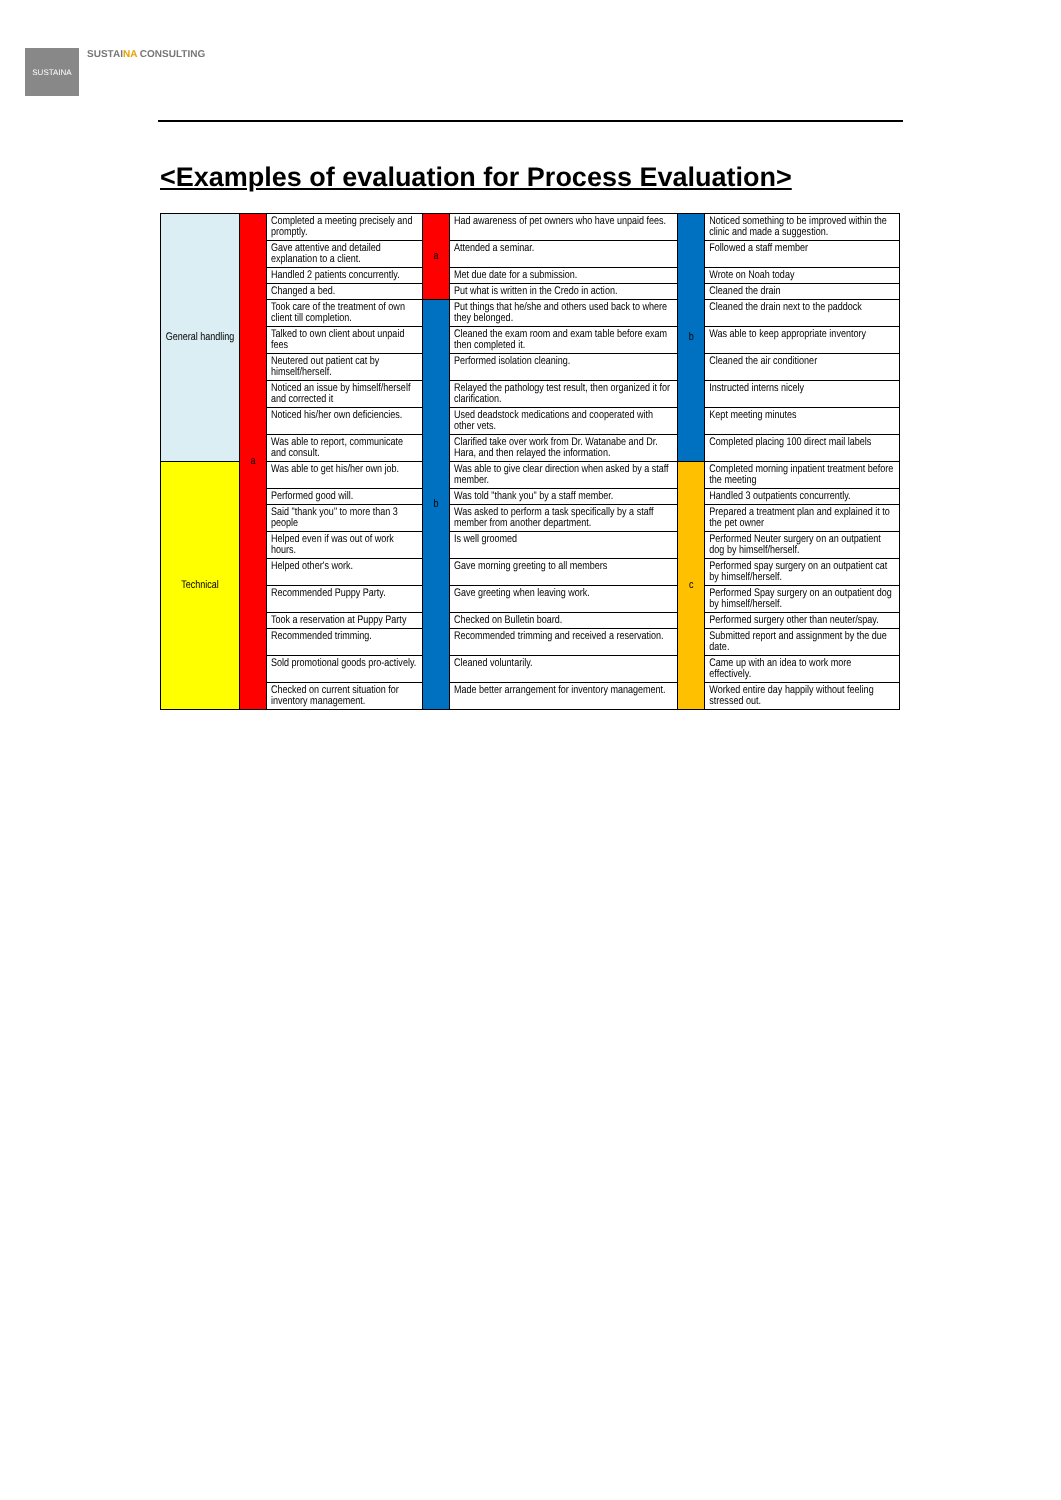SUSTAINA
SUSTAINA CONSULTING
<Examples of evaluation for Process Evaluation>
| General handling | a | Completed a meeting precisely and promptly. | a | Had awareness of pet owners who have unpaid fees. | b | Noticed something to be improved within the clinic and made a suggestion. |
| | | Gave attentive and detailed explanation to a client. | | Attended a seminar. | | Followed a staff member |
| | | Handled 2 patients concurrently. | | Met due date for a submission. | | Wrote on Noah today |
| | | Changed a bed. | | Put what is written in the Credo in action. | | Cleaned the drain |
| | | Took care of the treatment of own client till completion. | b | Put things that he/she and others used back to where they belonged. | | Cleaned the drain next to the paddock |
| | | Talked to own client about unpaid fees | | Cleaned the exam room and exam table before exam then completed it. | | Was able to keep appropriate inventory |
| | | Neutered out patient cat by himself/herself. | | Performed isolation cleaning. | | Cleaned the air conditioner |
| | | Noticed an issue by himself/herself and corrected it | | Relayed the pathology test result, then organized it for clarification. | | Instructed interns nicely |
| | | Noticed his/her own deficiencies. | | Used deadstock medications and cooperated with other vets. | | Kept meeting minutes |
| | | Was able to report, communicate and consult. | | Clarified take over work from Dr. Watanabe and Dr. Hara, and then relayed the information. | | Completed placing 100 direct mail labels |
| Technical | | Was able to get his/her own job. | | Was able to give clear direction when asked by a staff member. | c | Completed morning inpatient treatment before the meeting |
| | | Performed good will. | | Was told "thank you" by a staff member. | | Handled 3 outpatients concurrently. |
| | | Said "thank you" to more than 3 people | | Was asked to perform a task specifically by a staff member from another department. | | Prepared a treatment plan and explained it to the pet owner |
| | | Helped even if was out of work hours. | | Is well groomed | | Performed Neuter surgery on an outpatient dog by himself/herself. |
| | | Helped other's work. | | Gave morning greeting to all members | | Performed spay surgery on an outpatient cat by himself/herself. |
| | | Recommended Puppy Party. | | Gave greeting when leaving work. | | Performed Spay surgery on an outpatient dog by himself/herself. |
| | | Took a reservation at Puppy Party | | Checked on Bulletin board. | | Performed surgery other than neuter/spay. |
| | | Recommended trimming. | | Recommended trimming and received a reservation. | | Submitted report and assignment by the due date. |
| | | Sold promotional goods pro-actively. | | Cleaned voluntarily. | | Came up with an idea to work more effectively. |
| | | Checked on current situation for inventory management. | | Made better arrangement for inventory management. | | Worked entire day happily without feeling stressed out. |